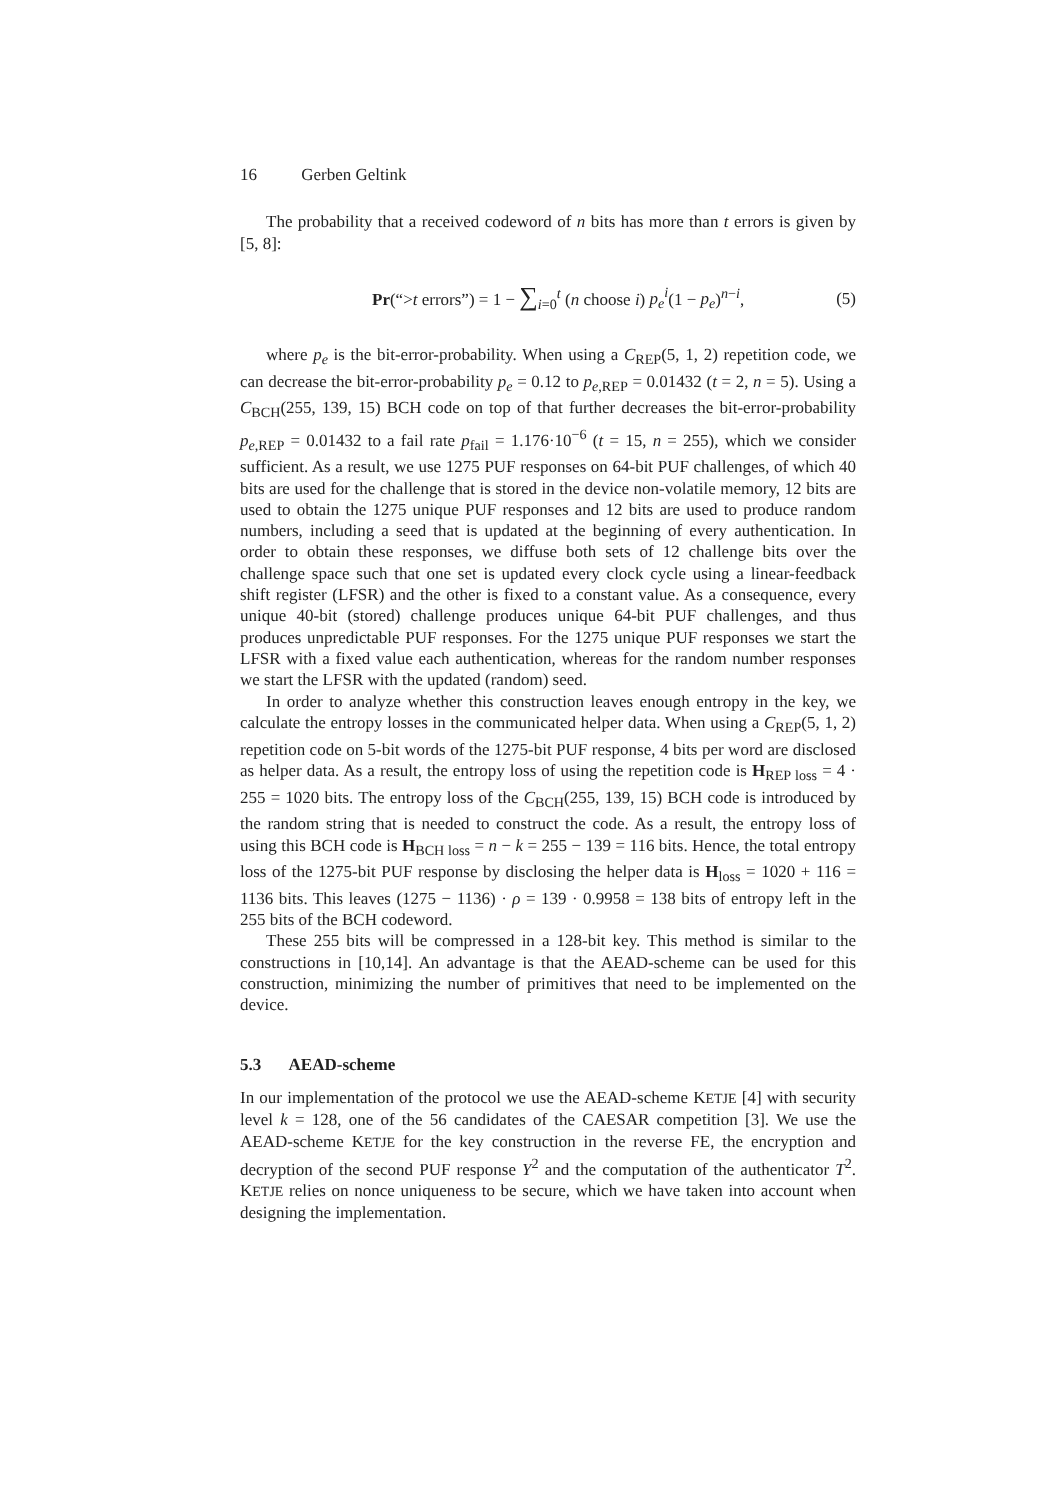16 Gerben Geltink
The probability that a received codeword of n bits has more than t errors is given by [5, 8]:
Pr(“>t errors”) = 1 − ∑<sub>i=0</sub><sup>t</sup> (n choose i) p<sub>e</sub><sup>i</sup>(1 − p<sub>e</sub>)<sup>n−i</sup>,
(5)
where p<sub>e</sub> is the bit-error-probability. When using a C<sub>REP</sub>(5, 1, 2) repetition code, we can decrease the bit-error-probability p<sub>e</sub> = 0.12 to p<sub>e,REP</sub> = 0.01432 (t = 2, n = 5). Using a C<sub>BCH</sub>(255, 139, 15) BCH code on top of that further decreases the bit-error-probability p<sub>e,REP</sub> = 0.01432 to a fail rate p<sub>fail</sub> = 1.176·10<sup>−6</sup> (t = 15, n = 255), which we consider sufficient. As a result, we use 1275 PUF responses on 64-bit PUF challenges, of which 40 bits are used for the challenge that is stored in the device non-volatile memory, 12 bits are used to obtain the 1275 unique PUF responses and 12 bits are used to produce random numbers, including a seed that is updated at the beginning of every authentication. In order to obtain these responses, we diffuse both sets of 12 challenge bits over the challenge space such that one set is updated every clock cycle using a linear-feedback shift register (LFSR) and the other is fixed to a constant value. As a consequence, every unique 40-bit (stored) challenge produces unique 64-bit PUF challenges, and thus produces unpredictable PUF responses. For the 1275 unique PUF responses we start the LFSR with a fixed value each authentication, whereas for the random number responses we start the LFSR with the updated (random) seed.
In order to analyze whether this construction leaves enough entropy in the key, we calculate the entropy losses in the communicated helper data. When using a C<sub>REP</sub>(5, 1, 2) repetition code on 5-bit words of the 1275-bit PUF response, 4 bits per word are disclosed as helper data. As a result, the entropy loss of using the repetition code is H<sub>REP loss</sub> = 4 · 255 = 1020 bits. The entropy loss of the C<sub>BCH</sub>(255, 139, 15) BCH code is introduced by the random string that is needed to construct the code. As a result, the entropy loss of using this BCH code is H<sub>BCH loss</sub> = n − k = 255 − 139 = 116 bits. Hence, the total entropy loss of the 1275-bit PUF response by disclosing the helper data is H<sub>loss</sub> = 1020 + 116 = 1136 bits. This leaves (1275 − 1136) · ρ = 139 · 0.9958 = 138 bits of entropy left in the 255 bits of the BCH codeword.
These 255 bits will be compressed in a 128-bit key. This method is similar to the constructions in [10,14]. An advantage is that the AEAD-scheme can be used for this construction, minimizing the number of primitives that need to be implemented on the device.
5.3 AEAD-scheme
In our implementation of the protocol we use the AEAD-scheme KETJE [4] with security level k = 128, one of the 56 candidates of the CAESAR competition [3]. We use the AEAD-scheme KETJE for the key construction in the reverse FE, the encryption and decryption of the second PUF response Y<sup>2</sup> and the computation of the authenticator T<sup>2</sup>. KETJE relies on nonce uniqueness to be secure, which we have taken into account when designing the implementation.